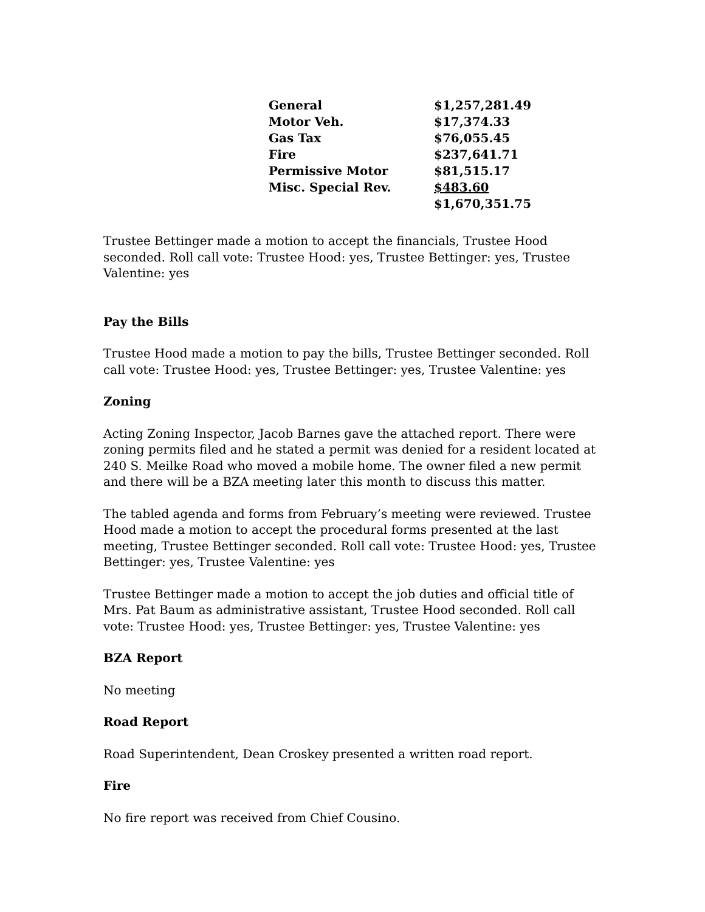| General | $1,257,281.49 |
| Motor Veh. | $17,374.33 |
| Gas Tax | $76,055.45 |
| Fire | $237,641.71 |
| Permissive Motor | $81,515.17 |
| Misc. Special Rev. | $483.60 |
| | $1,670,351.75 |
Trustee Bettinger made a motion to accept the financials, Trustee Hood seconded. Roll call vote: Trustee Hood: yes, Trustee Bettinger: yes, Trustee Valentine: yes
Pay the Bills
Trustee Hood made a motion to pay the bills, Trustee Bettinger seconded. Roll call vote: Trustee Hood: yes, Trustee Bettinger: yes, Trustee Valentine: yes
Zoning
Acting Zoning Inspector, Jacob Barnes gave the attached report. There were zoning permits filed and he stated a permit was denied for a resident located at 240 S. Meilke Road who moved a mobile home. The owner filed a new permit and there will be a BZA meeting later this month to discuss this matter.
The tabled agenda and forms from February’s meeting were reviewed. Trustee Hood made a motion to accept the procedural forms presented at the last meeting, Trustee Bettinger seconded. Roll call vote: Trustee Hood: yes, Trustee Bettinger: yes, Trustee Valentine: yes
Trustee Bettinger made a motion to accept the job duties and official title of Mrs. Pat Baum as administrative assistant, Trustee Hood seconded. Roll call vote: Trustee Hood: yes, Trustee Bettinger: yes, Trustee Valentine: yes
BZA Report
No meeting
Road Report
Road Superintendent, Dean Croskey presented a written road report.
Fire
No fire report was received from Chief Cousino.